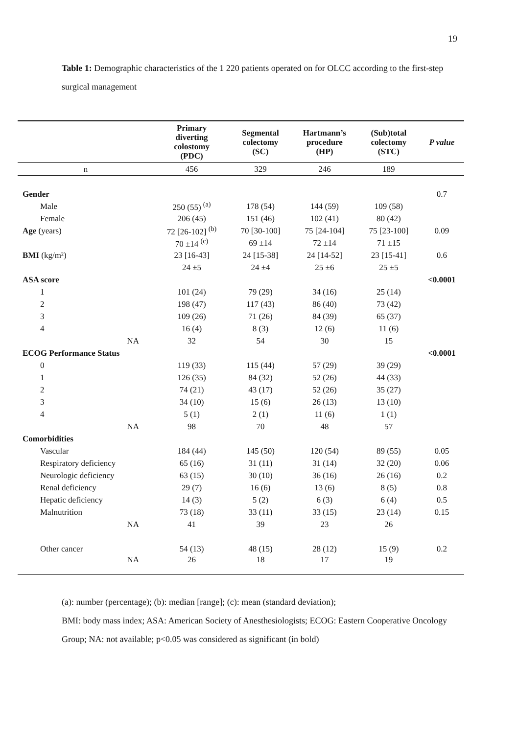19
Table 1: Demographic characteristics of the 1 220 patients operated on for OLCC according to the first-step surgical management
| | Primary diverting colostomy (PDC) | Segmental colectomy (SC) | Hartmann’s procedure (HP) | (Sub)total colectomy (STC) | P value |
| --- | --- | --- | --- | --- | --- |
| n | 456 | 329 | 246 | 189 | |
| Gender | | | | | 0.7 |
| Male | 250 (55) <sup>(a)</sup> | 178 (54) | 144 (59) | 109 (58) | |
| Female | 206 (45) | 151 (46) | 102 (41) | 80 (42) | |
| Age (years) | 72 [26-102] <sup>(b)</sup> | 70 [30-100] | 75 [24-104] | 75 [23-100] | 0.09 |
| | 70 ±14 <sup>(c)</sup> | 69 ±14 | 72 ±14 | 71 ±15 | |
| BMI (kg/m²) | 23 [16-43] | 24 [15-38] | 24 [14-52] | 23 [15-41] | 0.6 |
| | 24 ±5 | 24 ±4 | 25 ±6 | 25 ±5 | |
| ASA score | | | | | <0.0001 |
| 1 | 101 (24) | 79 (29) | 34 (16) | 25 (14) | |
| 2 | 198 (47) | 117 (43) | 86 (40) | 73 (42) | |
| 3 | 109 (26) | 71 (26) | 84 (39) | 65 (37) | |
| 4 | 16 (4) | 8 (3) | 12 (6) | 11 (6) | |
| NA | 32 | 54 | 30 | 15 | |
| ECOG Performance Status | | | | | <0.0001 |
| 0 | 119 (33) | 115 (44) | 57 (29) | 39 (29) | |
| 1 | 126 (35) | 84 (32) | 52 (26) | 44 (33) | |
| 2 | 74 (21) | 43 (17) | 52 (26) | 35 (27) | |
| 3 | 34 (10) | 15 (6) | 26 (13) | 13 (10) | |
| 4 | 5 (1) | 2 (1) | 11 (6) | 1 (1) | |
| NA | 98 | 70 | 48 | 57 | |
| Comorbidities | | | | | |
| Vascular | 184 (44) | 145 (50) | 120 (54) | 89 (55) | 0.05 |
| Respiratory deficiency | 65 (16) | 31 (11) | 31 (14) | 32 (20) | 0.06 |
| Neurologic deficiency | 63 (15) | 30 (10) | 36 (16) | 26 (16) | 0.2 |
| Renal deficiency | 29 (7) | 16 (6) | 13 (6) | 8 (5) | 0.8 |
| Hepatic deficiency | 14 (3) | 5 (2) | 6 (3) | 6 (4) | 0.5 |
| Malnutrition | 73 (18) | 33 (11) | 33 (15) | 23 (14) | 0.15 |
| NA | 41 | 39 | 23 | 26 | |
| Other cancer | 54 (13) | 48 (15) | 28 (12) | 15 (9) | 0.2 |
| NA | 26 | 18 | 17 | 19 | |
(a): number (percentage); (b): median [range]; (c): mean (standard deviation);
BMI: body mass index; ASA: American Society of Anesthesiologists; ECOG: Eastern Cooperative Oncology Group; NA: not available; p<0.05 was considered as significant (in bold)